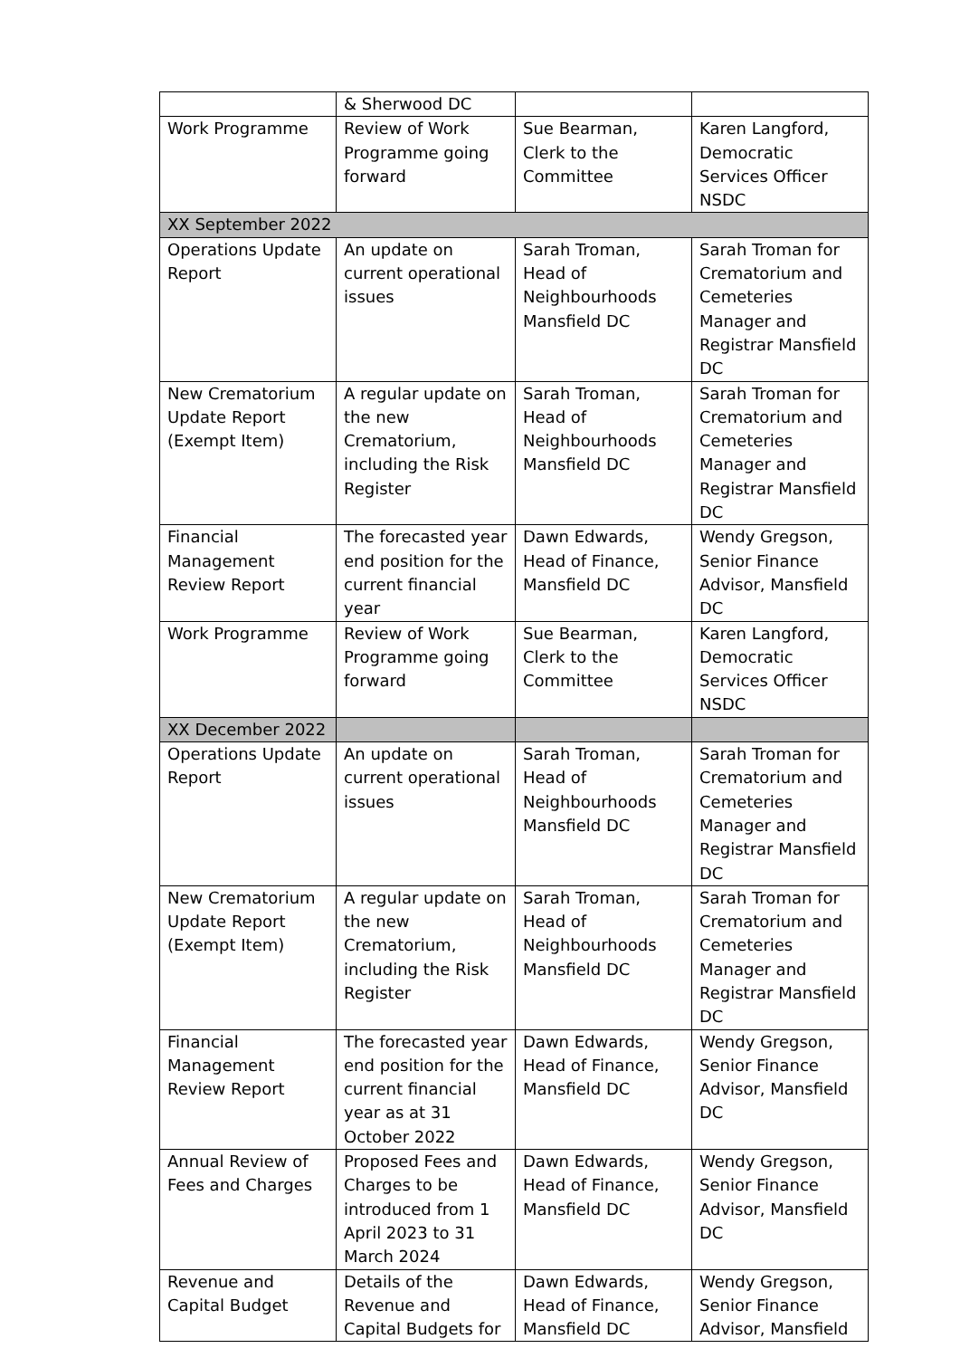| | & Sherwood DC | | |
| Work Programme | Review of Work Programme going forward | Sue Bearman, Clerk to the Committee | Karen Langford, Democratic Services Officer NSDC |
| XX September 2022 | | | |
| Operations Update Report | An update on current operational issues | Sarah Troman, Head of Neighbourhoods Mansfield DC | Sarah Troman for Crematorium and Cemeteries Manager and Registrar Mansfield DC |
| New Crematorium Update Report (Exempt Item) | A regular update on the new Crematorium, including the Risk Register | Sarah Troman, Head of Neighbourhoods Mansfield DC | Sarah Troman for Crematorium and Cemeteries Manager and Registrar Mansfield DC |
| Financial Management Review Report | The forecasted year end position for the current financial year | Dawn Edwards, Head of Finance, Mansfield DC | Wendy Gregson, Senior Finance Advisor, Mansfield DC |
| Work Programme | Review of Work Programme going forward | Sue Bearman, Clerk to the Committee | Karen Langford, Democratic Services Officer NSDC |
| XX December 2022 | | | |
| Operations Update Report | An update on current operational issues | Sarah Troman, Head of Neighbourhoods Mansfield DC | Sarah Troman for Crematorium and Cemeteries Manager and Registrar Mansfield DC |
| New Crematorium Update Report (Exempt Item) | A regular update on the new Crematorium, including the Risk Register | Sarah Troman, Head of Neighbourhoods Mansfield DC | Sarah Troman for Crematorium and Cemeteries Manager and Registrar Mansfield DC |
| Financial Management Review Report | The forecasted year end position for the current financial year as at 31 October 2022 | Dawn Edwards, Head of Finance, Mansfield DC | Wendy Gregson, Senior Finance Advisor, Mansfield DC |
| Annual Review of Fees and Charges | Proposed Fees and Charges to be introduced from 1 April 2023 to 31 March 2024 | Dawn Edwards, Head of Finance, Mansfield DC | Wendy Gregson, Senior Finance Advisor, Mansfield DC |
| Revenue and Capital Budget | Details of the Revenue and Capital Budgets for | Dawn Edwards, Head of Finance, Mansfield DC | Wendy Gregson, Senior Finance Advisor, Mansfield |